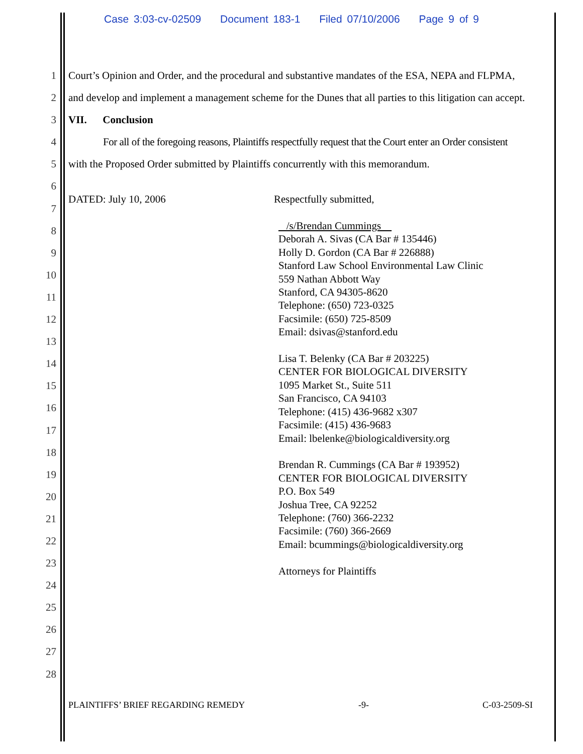Case 3:03-cv-02509 Document 183-1 Filed 07/10/2006 Page 9 of 9
1
2
3
4
5
6
7
8
9
10
11
12
13
14
15
16
17
18
19
20
21
22
23
24
25
26
27
28
Court’s Opinion and Order, and the procedural and substantive mandates of the ESA, NEPA and FLPMA,
and develop and implement a management scheme for the Dunes that all parties to this litigation can accept.
VII. Conclusion
For all of the foregoing reasons, Plaintiffs respectfully request that the Court enter an Order consistent
with the Proposed Order submitted by Plaintiffs concurrently with this memorandum.
DATED: July 10, 2006 Respectfully submitted,
/s/Brendan Cummings
Deborah A. Sivas (CA Bar # 135446)
Holly D. Gordon (CA Bar # 226888)
Stanford Law School Environmental Law Clinic
559 Nathan Abbott Way
Stanford, CA 94305-8620
Telephone: (650) 723-0325
Facsimile: (650) 725-8509
Email: dsivas@stanford.edu
Lisa T. Belenky (CA Bar # 203225)
CENTER FOR BIOLOGICAL DIVERSITY
1095 Market St., Suite 511
San Francisco, CA 94103
Telephone: (415) 436-9682 x307
Facsimile: (415) 436-9683
Email: lbelenke@biologicaldiversity.org
Brendan R. Cummings (CA Bar # 193952)
CENTER FOR BIOLOGICAL DIVERSITY
P.O. Box 549
Joshua Tree, CA 92252
Telephone: (760) 366-2232
Facsimile: (760) 366-2669
Email: bcummings@biologicaldiversity.org
Attorneys for Plaintiffs
PLAINTIFFS’ BRIEF REGARDING REMEDY -9- C-03-2509-SI